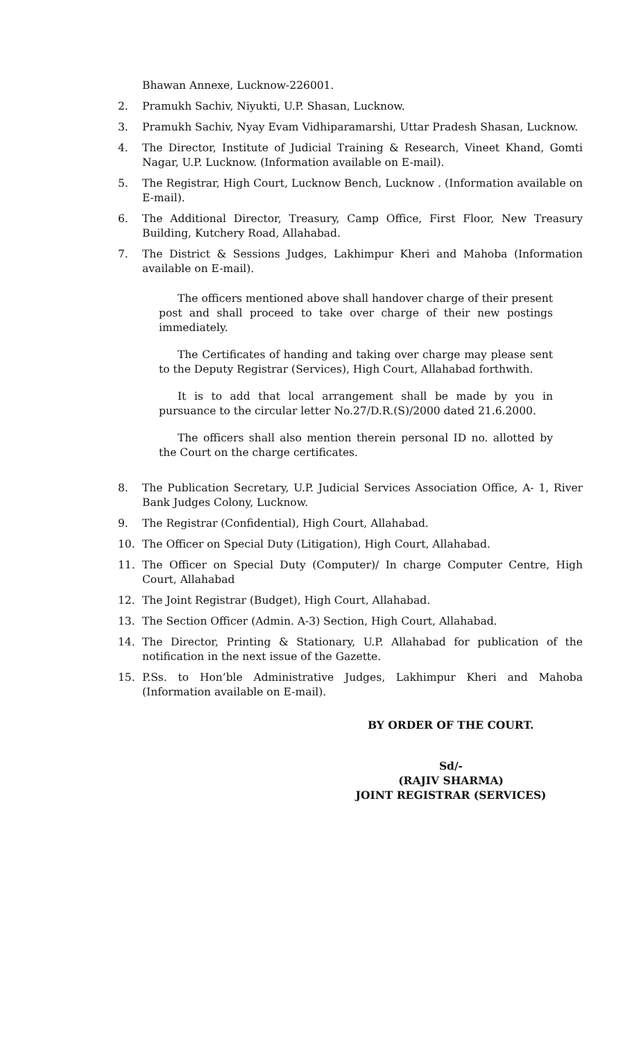Bhawan Annexe, Lucknow-226001.
2. Pramukh Sachiv, Niyukti, U.P. Shasan, Lucknow.
3. Pramukh Sachiv, Nyay Evam Vidhiparamarshi, Uttar Pradesh Shasan, Lucknow.
4. The Director, Institute of Judicial Training & Research, Vineet Khand, Gomti Nagar, U.P. Lucknow. (Information available on E-mail).
5. The Registrar, High Court, Lucknow Bench, Lucknow . (Information available on E-mail).
6. The Additional Director, Treasury, Camp Office, First Floor, New Treasury Building, Kutchery Road, Allahabad.
7. The District & Sessions Judges, Lakhimpur Kheri and Mahoba (Information available on E-mail).
The officers mentioned above shall handover charge of their present post and shall proceed to take over charge of their new postings immediately.
The Certificates of handing and taking over charge may please sent to the Deputy Registrar (Services), High Court, Allahabad forthwith.
It is to add that local arrangement shall be made by you in pursuance to the circular letter No.27/D.R.(S)/2000 dated 21.6.2000.
The officers shall also mention therein personal ID no. allotted by the Court on the charge certificates.
8. The Publication Secretary, U.P. Judicial Services Association Office, A- 1, River Bank Judges Colony, Lucknow.
9. The Registrar (Confidential), High Court, Allahabad.
10. The Officer on Special Duty (Litigation), High Court, Allahabad.
11. The Officer on Special Duty (Computer)/ In charge Computer Centre, High Court, Allahabad
12. The Joint Registrar (Budget), High Court, Allahabad.
13. The Section Officer (Admin. A-3) Section, High Court, Allahabad.
14. The Director, Printing & Stationary, U.P. Allahabad for publication of the notification in the next issue of the Gazette.
15. P.Ss. to Hon’ble Administrative Judges, Lakhimpur Kheri and Mahoba (Information available on E-mail).
BY ORDER OF THE COURT.
Sd/-
(RAJIV SHARMA)
JOINT REGISTRAR (SERVICES)